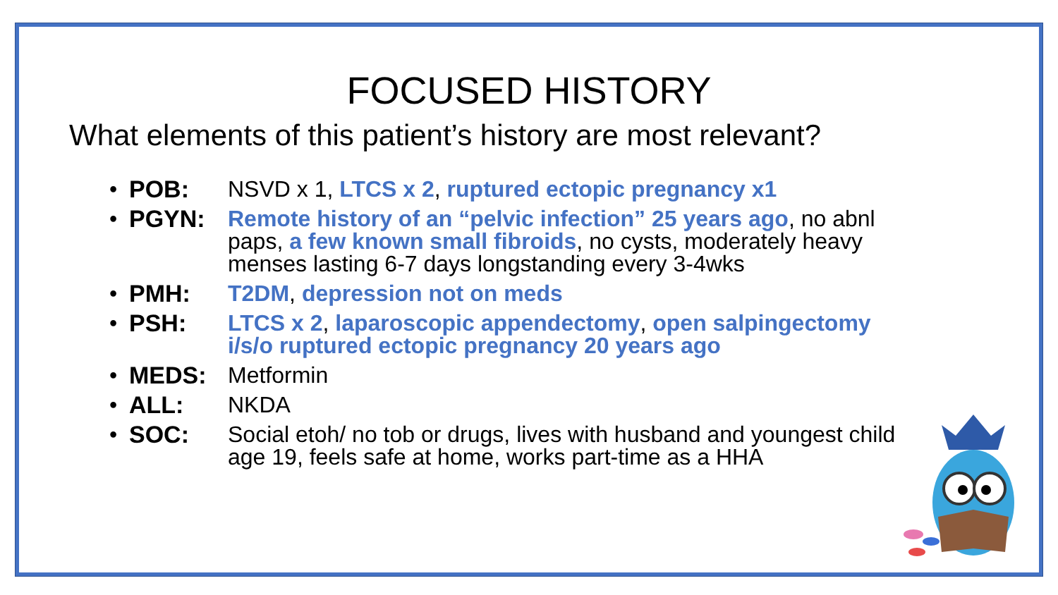FOCUSED HISTORY
What elements of this patient’s history are most relevant?
• POB: NSVD x 1, LTCS x 2, ruptured ectopic pregnancy x1
• PGYN: Remote history of an “pelvic infection” 25 years ago, no abnl paps, a few known small fibroids, no cysts, moderately heavy menses lasting 6-7 days longstanding every 3-4wks
• PMH: T2DM, depression not on meds
• PSH: LTCS x 2, laparoscopic appendectomy, open salpingectomy i/s/o ruptured ectopic pregnancy 20 years ago
• MEDS: Metformin
• ALL: NKDA
• SOC: Social etoh/ no tob or drugs, lives with husband and youngest child age 19, feels safe at home, works part-time as a HHA